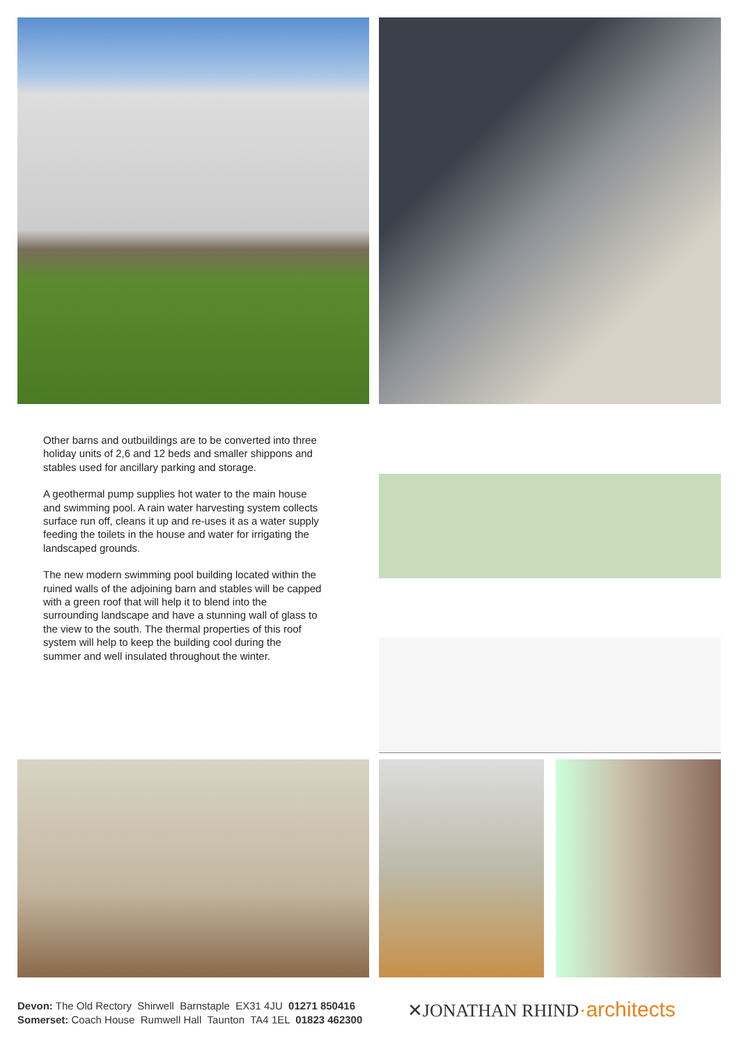Other barns and outbuildings are to be converted into three holiday units of 2,6 and 12 beds and smaller shippons and stables used for ancillary parking and storage.
A geothermal pump supplies hot water to the main house and swimming pool. A rain water harvesting system collects surface run off, cleans it up and re-uses it as a water supply feeding the toilets in the house and water for irrigating the landscaped grounds.
The new modern swimming pool building located within the ruined walls of the adjoining barn and stables will be capped with a green roof that will help it to blend into the surrounding landscape and have a stunning wall of glass to the view to the south. The thermal properties of this roof system will help to keep the building cool during the summer and well insulated throughout the winter.
Devon: The Old Rectory Shirwell Barnstaple EX31 4JU 01271 850416
Somerset: Coach House Rumwell Hall Taunton TA4 1EL 01823 462300
✕JONATHAN RHIND·architects